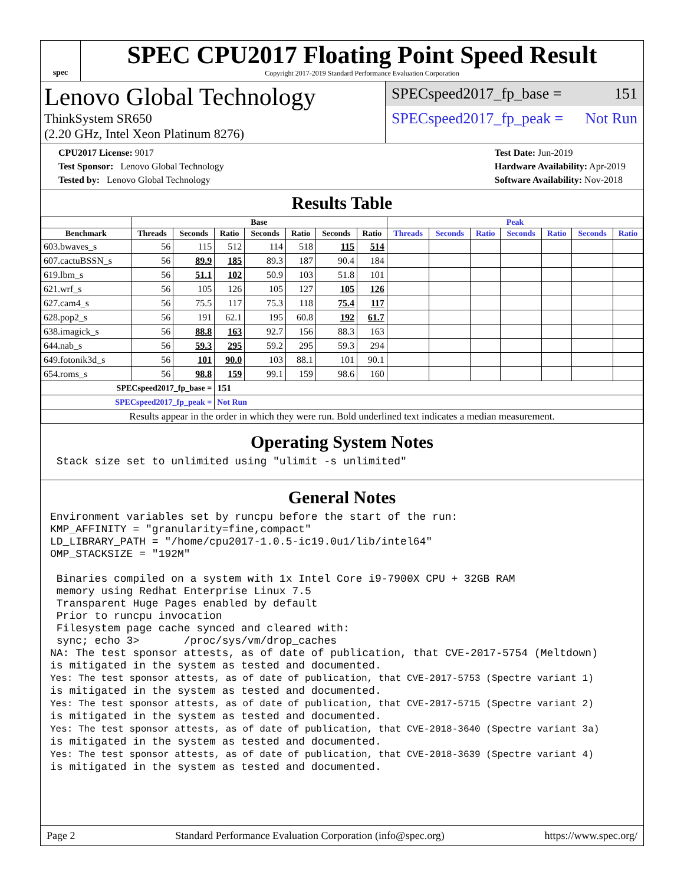spec
SPEC CPU2017 Floating Point Speed Result
Copyright 2017-2019 Standard Performance Evaluation Corporation
Lenovo Global Technology
ThinkSystem SR650
(2.20 GHz, Intel Xeon Platinum 8276)
SPECspeed2017_fp_base = 151
SPECspeed2017_fp_peak = Not Run
CPU2017 License: 9017
Test Sponsor: Lenovo Global Technology
Tested by: Lenovo Global Technology
Test Date: Jun-2019
Hardware Availability: Apr-2019
Software Availability: Nov-2018
Results Table
| | Base | | | | | | | Peak | | | | | | |
| --- | --- | --- | --- | --- | --- | --- | --- | --- | --- | --- | --- | --- | --- | --- |
| Benchmark | Threads | Seconds | Ratio | Seconds | Ratio | Seconds | Ratio | Threads | Seconds | Ratio | Seconds | Ratio | Seconds | Ratio |
| 603.bwaves_s | 56 | 115 | 512 | 114 | 518 | 115 | 514 | | | | | | | |
| 607.cactuBSSN_s | 56 | 89.9 | 185 | 89.3 | 187 | 90.4 | 184 | | | | | | | |
| 619.lbm_s | 56 | 51.1 | 102 | 50.9 | 103 | 51.8 | 101 | | | | | | | |
| 621.wrf_s | 56 | 105 | 126 | 105 | 127 | 105 | 126 | | | | | | | |
| 627.cam4_s | 56 | 75.5 | 117 | 75.3 | 118 | 75.4 | 117 | | | | | | | |
| 628.pop2_s | 56 | 191 | 62.1 | 195 | 60.8 | 192 | 61.7 | | | | | | | |
| 638.imagick_s | 56 | 88.8 | 163 | 92.7 | 156 | 88.3 | 163 | | | | | | | |
| 644.nab_s | 56 | 59.3 | 295 | 59.2 | 295 | 59.3 | 294 | | | | | | | |
| 649.fotonik3d_s | 56 | 101 | 90.0 | 103 | 88.1 | 101 | 90.1 | | | | | | | |
| 654.roms_s | 56 | 98.8 | 159 | 99.1 | 159 | 98.6 | 160 | | | | | | | |
| SPECspeed2017_fp_base = | | | 151 | | | | | | | | | | | |
| SPECspeed2017_fp_peak = | | | Not Run | | | | | | | | | | | |
| Results appear in the order in which they were run. Bold underlined text indicates a median measurement. | | | | | | | | | | | | | | |
Operating System Notes
 Stack size set to unlimited using "ulimit -s unlimited"
General Notes
Environment variables set by runcpu before the start of the run:
KMP_AFFINITY = "granularity=fine,compact"
LD_LIBRARY_PATH = "/home/cpu2017-1.0.5-ic19.0u1/lib/intel64"
OMP_STACKSIZE = "192M"

 Binaries compiled on a system with 1x Intel Core i9-7900X CPU + 32GB RAM
 memory using Redhat Enterprise Linux 7.5
 Transparent Huge Pages enabled by default
 Prior to runcpu invocation
 Filesystem page cache synced and cleared with:
 sync; echo 3>       /proc/sys/vm/drop_caches
NA: The test sponsor attests, as of date of publication, that CVE-2017-5754 (Meltdown)
is mitigated in the system as tested and documented.
Yes: The test sponsor attests, as of date of publication, that CVE-2017-5753 (Spectre variant 1)
is mitigated in the system as tested and documented.
Yes: The test sponsor attests, as of date of publication, that CVE-2017-5715 (Spectre variant 2)
is mitigated in the system as tested and documented.
Yes: The test sponsor attests, as of date of publication, that CVE-2018-3640 (Spectre variant 3a)
is mitigated in the system as tested and documented.
Yes: The test sponsor attests, as of date of publication, that CVE-2018-3639 (Spectre variant 4)
is mitigated in the system as tested and documented.
Page 2 Standard Performance Evaluation Corporation (info@spec.org) https://www.spec.org/